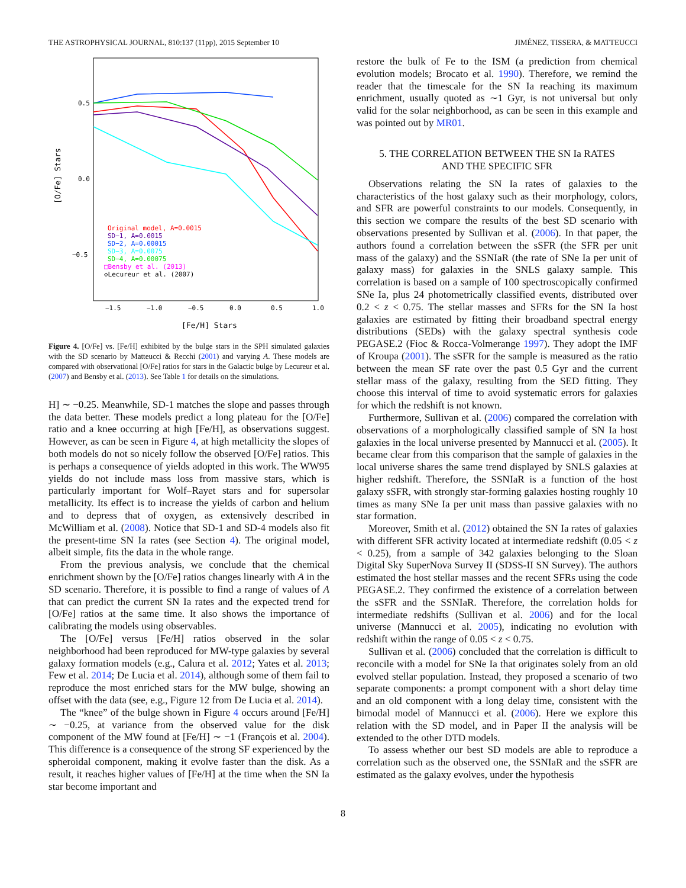THE ASTROPHYSICAL JOURNAL, 810:137 (11pp), 2015 September 10 JIMÉNEZ, TISSERA, & MATTEUCCI
0.5
0.0
−0.5
−1.5
−1.0
−0.5
0.0
0.5
1.0
[Fe/H] Stars
[O/Fe] Stars
Original model, A=0.0015
SD−1, A=0.0015
SD−2, A=0.00015
SD−3, A=0.0075
SD−4, A=0.00075
□Bensby et al. (2013)
◇Lecureur et al. (2007)
Figure 4. [O/Fe] vs. [Fe/H] exhibited by the bulge stars in the SPH simulated galaxies with the SD scenario by Matteucci & Recchi (2001) and varying A. These models are compared with observational [O/Fe] ratios for stars in the Galactic bulge by Lecureur et al. (2007) and Bensby et al. (2013). See Table 1 for details on the simulations.
H] ∼ −0.25. Meanwhile, SD-1 matches the slope and passes through the data better. These models predict a long plateau for the [O/Fe] ratio and a knee occurring at high [Fe/H], as observations suggest. However, as can be seen in Figure 4, at high metallicity the slopes of both models do not so nicely follow the observed [O/Fe] ratios. This is perhaps a consequence of yields adopted in this work. The WW95 yields do not include mass loss from massive stars, which is particularly important for Wolf–Rayet stars and for supersolar metallicity. Its effect is to increase the yields of carbon and helium and to depress that of oxygen, as extensively described in McWilliam et al. (2008). Notice that SD-1 and SD-4 models also fit the present-time SN Ia rates (see Section 4). The original model, albeit simple, fits the data in the whole range.
From the previous analysis, we conclude that the chemical enrichment shown by the [O/Fe] ratios changes linearly with A in the SD scenario. Therefore, it is possible to find a range of values of A that can predict the current SN Ia rates and the expected trend for [O/Fe] ratios at the same time. It also shows the importance of calibrating the models using observables.
The [O/Fe] versus [Fe/H] ratios observed in the solar neighborhood had been reproduced for MW-type galaxies by several galaxy formation models (e.g., Calura et al. 2012; Yates et al. 2013; Few et al. 2014; De Lucia et al. 2014), although some of them fail to reproduce the most enriched stars for the MW bulge, showing an offset with the data (see, e.g., Figure 12 from De Lucia et al. 2014).
The “knee” of the bulge shown in Figure 4 occurs around [Fe/H] ∼ −0.25, at variance from the observed value for the disk component of the MW found at [Fe/H] ∼ −1 (François et al. 2004). This difference is a consequence of the strong SF experienced by the spheroidal component, making it evolve faster than the disk. As a result, it reaches higher values of [Fe/H] at the time when the SN Ia star become important and
restore the bulk of Fe to the ISM (a prediction from chemical evolution models; Brocato et al. 1990). Therefore, we remind the reader that the timescale for the SN Ia reaching its maximum enrichment, usually quoted as ∼1 Gyr, is not universal but only valid for the solar neighborhood, as can be seen in this example and was pointed out by MR01.
5. THE CORRELATION BETWEEN THE SN Ia RATES
AND THE SPECIFIC SFR
Observations relating the SN Ia rates of galaxies to the characteristics of the host galaxy such as their morphology, colors, and SFR are powerful constraints to our models. Consequently, in this section we compare the results of the best SD scenario with observations presented by Sullivan et al. (2006). In that paper, the authors found a correlation between the sSFR (the SFR per unit mass of the galaxy) and the SSNIaR (the rate of SNe Ia per unit of galaxy mass) for galaxies in the SNLS galaxy sample. This correlation is based on a sample of 100 spectroscopically confirmed SNe Ia, plus 24 photometrically classified events, distributed over 0.2 < z < 0.75. The stellar masses and SFRs for the SN Ia host galaxies are estimated by fitting their broadband spectral energy distributions (SEDs) with the galaxy spectral synthesis code PEGASE.2 (Fioc & Rocca-Volmerange 1997). They adopt the IMF of Kroupa (2001). The sSFR for the sample is measured as the ratio between the mean SF rate over the past 0.5 Gyr and the current stellar mass of the galaxy, resulting from the SED fitting. They choose this interval of time to avoid systematic errors for galaxies for which the redshift is not known.
Furthermore, Sullivan et al. (2006) compared the correlation with observations of a morphologically classified sample of SN Ia host galaxies in the local universe presented by Mannucci et al. (2005). It became clear from this comparison that the sample of galaxies in the local universe shares the same trend displayed by SNLS galaxies at higher redshift. Therefore, the SSNIaR is a function of the host galaxy sSFR, with strongly star-forming galaxies hosting roughly 10 times as many SNe Ia per unit mass than passive galaxies with no star formation.
Moreover, Smith et al. (2012) obtained the SN Ia rates of galaxies with different SFR activity located at intermediate redshift (0.05 < z < 0.25), from a sample of 342 galaxies belonging to the Sloan Digital Sky SuperNova Survey II (SDSS-II SN Survey). The authors estimated the host stellar masses and the recent SFRs using the code PEGASE.2. They confirmed the existence of a correlation between the sSFR and the SSNIaR. Therefore, the correlation holds for intermediate redshifts (Sullivan et al. 2006) and for the local universe (Mannucci et al. 2005), indicating no evolution with redshift within the range of 0.05 < z < 0.75.
Sullivan et al. (2006) concluded that the correlation is difficult to reconcile with a model for SNe Ia that originates solely from an old evolved stellar population. Instead, they proposed a scenario of two separate components: a prompt component with a short delay time and an old component with a long delay time, consistent with the bimodal model of Mannucci et al. (2006). Here we explore this relation with the SD model, and in Paper II the analysis will be extended to the other DTD models.
To assess whether our best SD models are able to reproduce a correlation such as the observed one, the SSNIaR and the sSFR are estimated as the galaxy evolves, under the hypothesis
8